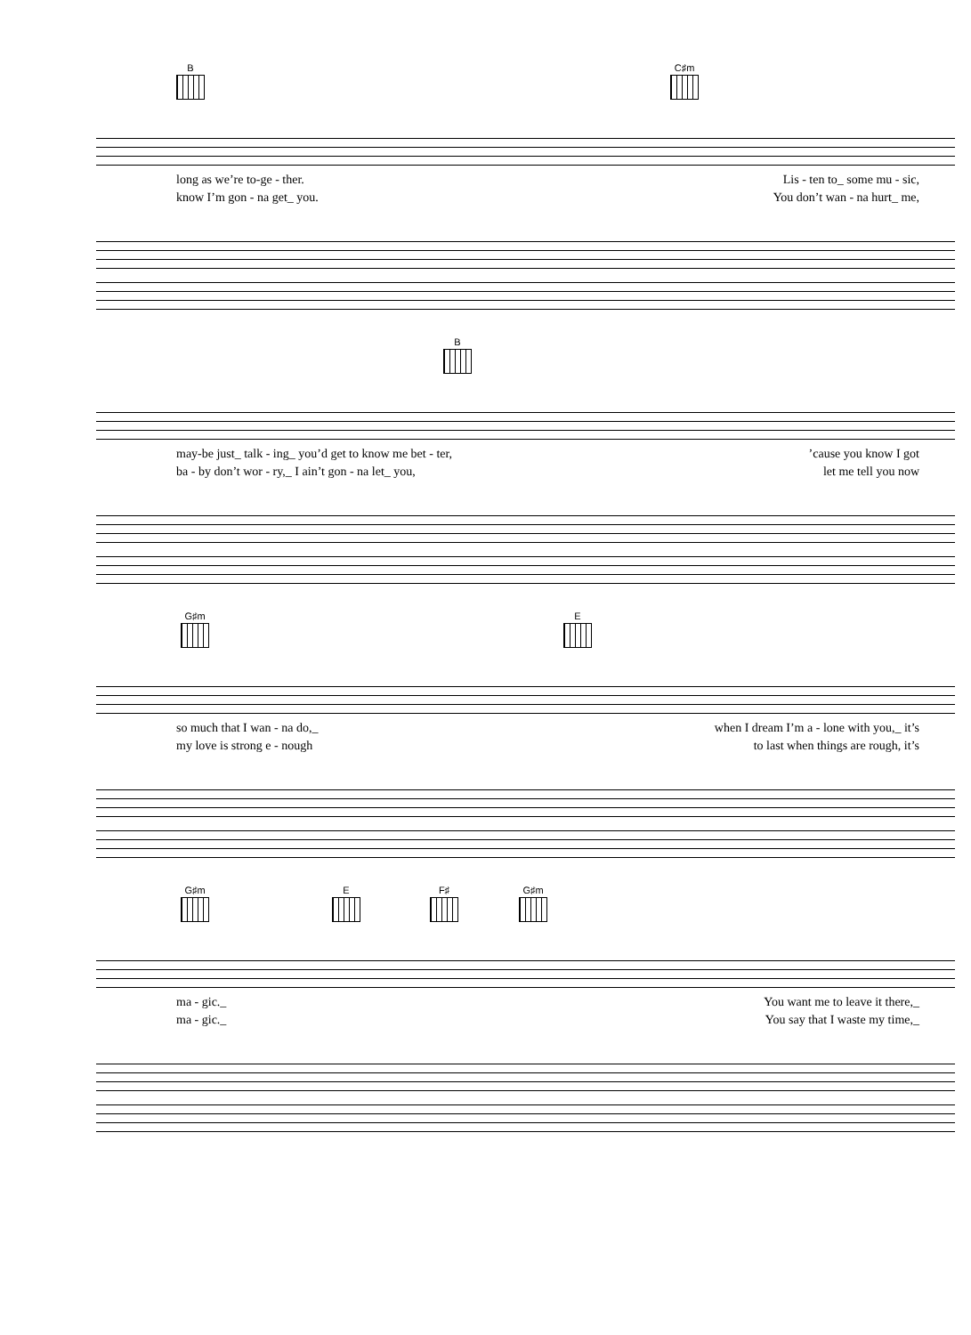B C♯m
long as we’re to-ge - ther. Lis - ten to_ some mu - sic,
know I’m gon - na get_ you. You don’t wan - na hurt_ me,
B
may-be just_ talk - ing_ you’d get to know me bet - ter,’cause you know I got
ba - by don’t wor - ry,_ I ain’t gon - na let_ you, let me tell you now
G♯m E
so much that I wan - na do,_ when I dream I’m a - lone with you,_ it’s
my love is strong e - nough to last when things are rough, it’s
G♯m E F♯ G♯m
ma - gic._ You want me to leave it there,_
ma - gic._ You say that I waste my time,_